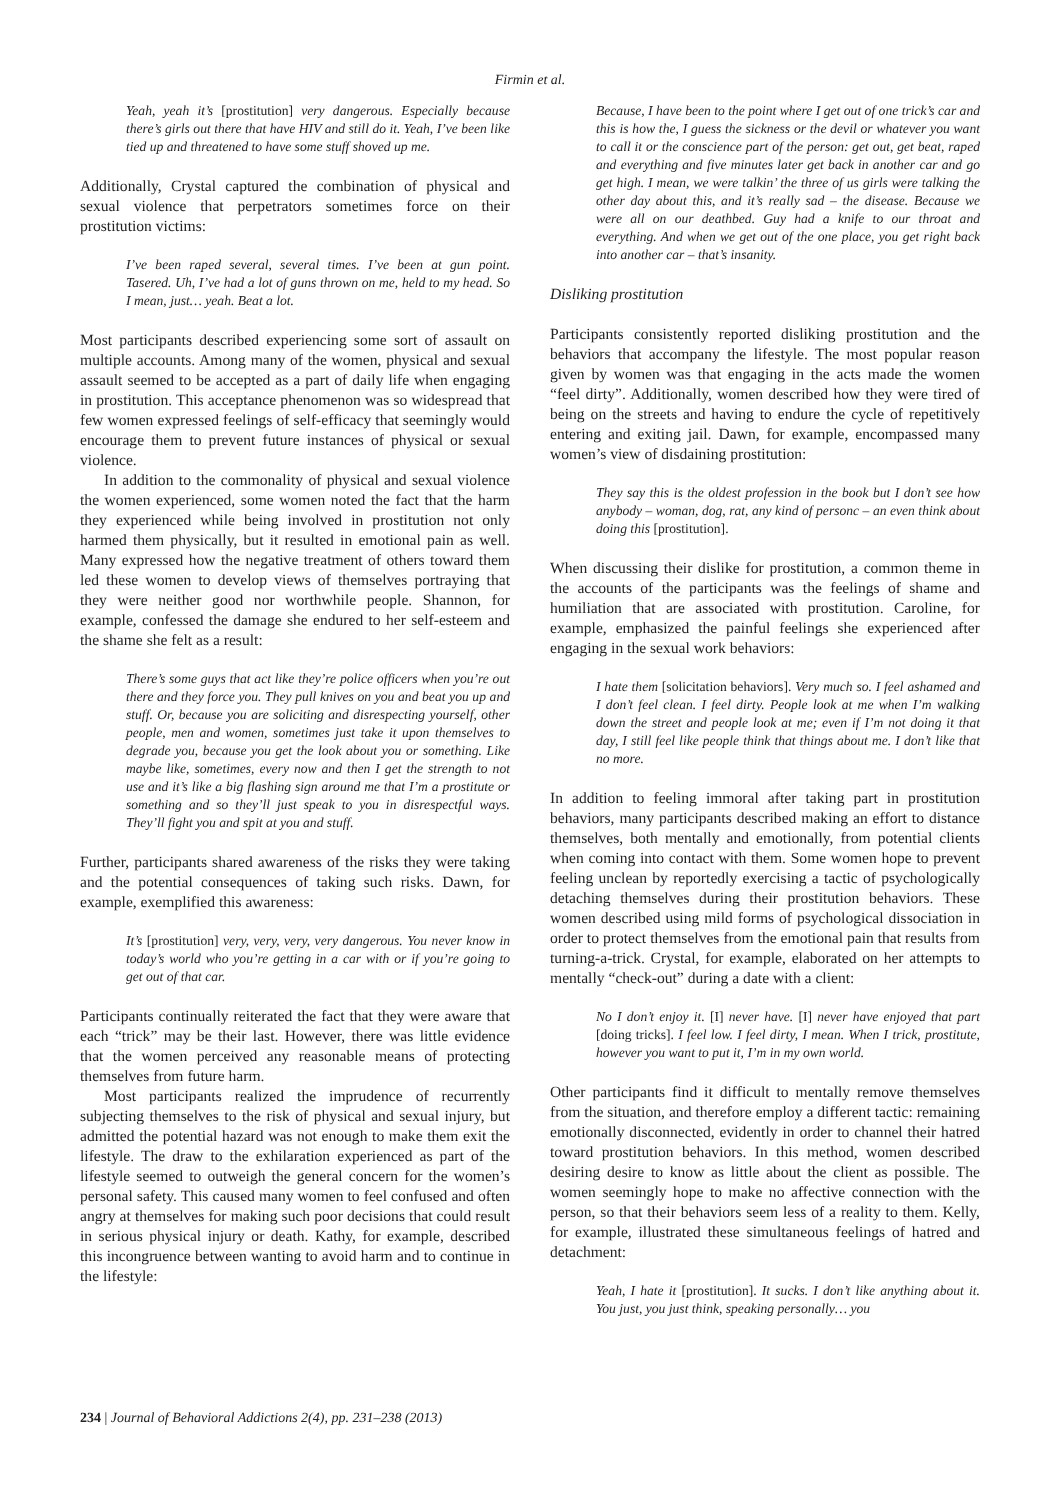Firmin et al.
Yeah, yeah it’s [prostitution] very dangerous. Especially because there’s girls out there that have HIV and still do it. Yeah, I’ve been like tied up and threatened to have some stuff shoved up me.
Additionally, Crystal captured the combination of physical and sexual violence that perpetrators sometimes force on their prostitution victims:
I’ve been raped several, several times. I’ve been at gun point. Tasered. Uh, I’ve had a lot of guns thrown on me, held to my head. So I mean, just… yeah. Beat a lot.
Most participants described experiencing some sort of assault on multiple accounts. Among many of the women, physical and sexual assault seemed to be accepted as a part of daily life when engaging in prostitution. This acceptance phenomenon was so widespread that few women expressed feelings of self-efficacy that seemingly would encourage them to prevent future instances of physical or sexual violence.
In addition to the commonality of physical and sexual violence the women experienced, some women noted the fact that the harm they experienced while being involved in prostitution not only harmed them physically, but it resulted in emotional pain as well. Many expressed how the negative treatment of others toward them led these women to develop views of themselves portraying that they were neither good nor worthwhile people. Shannon, for example, confessed the damage she endured to her self-esteem and the shame she felt as a result:
There’s some guys that act like they’re police officers when you’re out there and they force you. They pull knives on you and beat you up and stuff. Or, because you are soliciting and disrespecting yourself, other people, men and women, sometimes just take it upon themselves to degrade you, because you get the look about you or something. Like maybe like, sometimes, every now and then I get the strength to not use and it’s like a big flashing sign around me that I’m a prostitute or something and so they’ll just speak to you in disrespectful ways. They’ll fight you and spit at you and stuff.
Further, participants shared awareness of the risks they were taking and the potential consequences of taking such risks. Dawn, for example, exemplified this awareness:
It’s [prostitution] very, very, very, very dangerous. You never know in today’s world who you’re getting in a car with or if you’re going to get out of that car.
Participants continually reiterated the fact that they were aware that each “trick” may be their last. However, there was little evidence that the women perceived any reasonable means of protecting themselves from future harm.
Most participants realized the imprudence of recurrently subjecting themselves to the risk of physical and sexual injury, but admitted the potential hazard was not enough to make them exit the lifestyle. The draw to the exhilaration experienced as part of the lifestyle seemed to outweigh the general concern for the women’s personal safety. This caused many women to feel confused and often angry at themselves for making such poor decisions that could result in serious physical injury or death. Kathy, for example, described this incongruence between wanting to avoid harm and to continue in the lifestyle:
Because, I have been to the point where I get out of one trick’s car and this is how the, I guess the sickness or the devil or whatever you want to call it or the conscience part of the person: get out, get beat, raped and everything and five minutes later get back in another car and go get high. I mean, we were talkin’ the three of us girls were talking the other day about this, and it’s really sad – the disease. Because we were all on our deathbed. Guy had a knife to our throat and everything. And when we get out of the one place, you get right back into another car – that’s insanity.
Disliking prostitution
Participants consistently reported disliking prostitution and the behaviors that accompany the lifestyle. The most popular reason given by women was that engaging in the acts made the women “feel dirty”. Additionally, women described how they were tired of being on the streets and having to endure the cycle of repetitively entering and exiting jail. Dawn, for example, encompassed many women’s view of disdaining prostitution:
They say this is the oldest profession in the book but I don’t see how anybody – woman, dog, rat, any kind of personc – an even think about doing this [prostitution].
When discussing their dislike for prostitution, a common theme in the accounts of the participants was the feelings of shame and humiliation that are associated with prostitution. Caroline, for example, emphasized the painful feelings she experienced after engaging in the sexual work behaviors:
I hate them [solicitation behaviors]. Very much so. I feel ashamed and I don’t feel clean. I feel dirty. People look at me when I’m walking down the street and people look at me; even if I’m not doing it that day, I still feel like people think that things about me. I don’t like that no more.
In addition to feeling immoral after taking part in prostitution behaviors, many participants described making an effort to distance themselves, both mentally and emotionally, from potential clients when coming into contact with them. Some women hope to prevent feeling unclean by reportedly exercising a tactic of psychologically detaching themselves during their prostitution behaviors. These women described using mild forms of psychological dissociation in order to protect themselves from the emotional pain that results from turning-a-trick. Crystal, for example, elaborated on her attempts to mentally “check-out” during a date with a client:
No I don’t enjoy it. [I] never have. [I] never have enjoyed that part [doing tricks]. I feel low. I feel dirty, I mean. When I trick, prostitute, however you want to put it, I’m in my own world.
Other participants find it difficult to mentally remove themselves from the situation, and therefore employ a different tactic: remaining emotionally disconnected, evidently in order to channel their hatred toward prostitution behaviors. In this method, women described desiring desire to know as little about the client as possible. The women seemingly hope to make no affective connection with the person, so that their behaviors seem less of a reality to them. Kelly, for example, illustrated these simultaneous feelings of hatred and detachment:
Yeah, I hate it [prostitution]. It sucks. I don’t like anything about it. You just, you just think, speaking personally… you
234 | Journal of Behavioral Addictions 2(4), pp. 231–238 (2013)